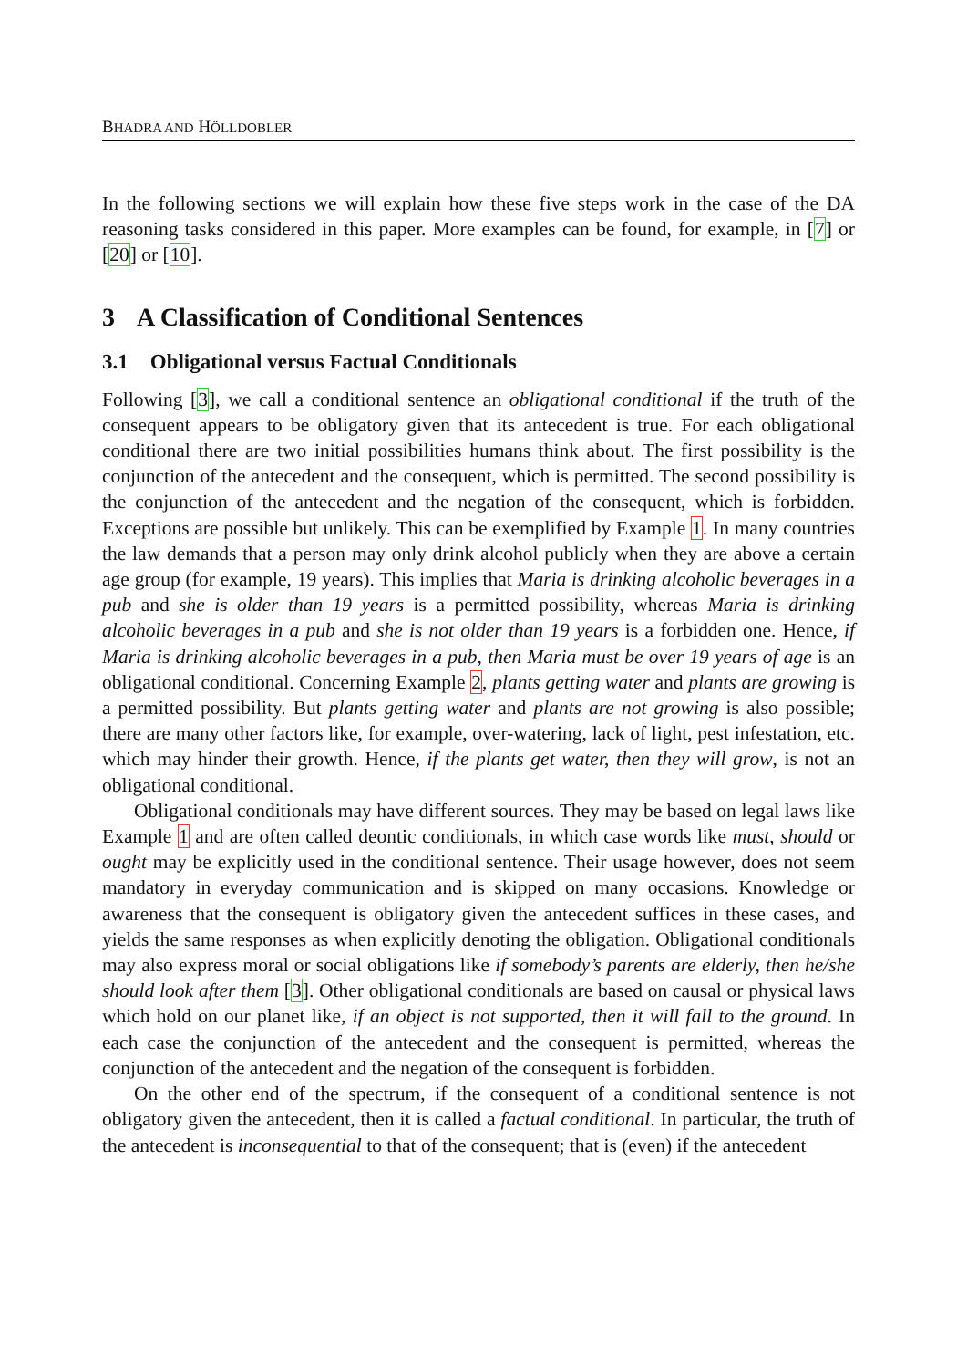BHADRA AND HÖLLDOBLER
In the following sections we will explain how these five steps work in the case of the DA reasoning tasks considered in this paper. More examples can be found, for example, in [7] or [20] or [10].
3 A Classification of Conditional Sentences
3.1 Obligational versus Factual Conditionals
Following [3], we call a conditional sentence an obligational conditional if the truth of the consequent appears to be obligatory given that its antecedent is true. For each obligational conditional there are two initial possibilities humans think about. The first possibility is the conjunction of the antecedent and the consequent, which is permitted. The second possibility is the conjunction of the antecedent and the negation of the consequent, which is forbidden. Exceptions are possible but unlikely. This can be exemplified by Example 1. In many countries the law demands that a person may only drink alcohol publicly when they are above a certain age group (for example, 19 years). This implies that Maria is drinking alcoholic beverages in a pub and she is older than 19 years is a permitted possibility, whereas Maria is drinking alcoholic beverages in a pub and she is not older than 19 years is a forbidden one. Hence, if Maria is drinking alcoholic beverages in a pub, then Maria must be over 19 years of age is an obligational conditional. Concerning Example 2, plants getting water and plants are growing is a permitted possibility. But plants getting water and plants are not growing is also possible; there are many other factors like, for example, over-watering, lack of light, pest infestation, etc. which may hinder their growth. Hence, if the plants get water, then they will grow, is not an obligational conditional.
Obligational conditionals may have different sources. They may be based on legal laws like Example 1 and are often called deontic conditionals, in which case words like must, should or ought may be explicitly used in the conditional sentence. Their usage however, does not seem mandatory in everyday communication and is skipped on many occasions. Knowledge or awareness that the consequent is obligatory given the antecedent suffices in these cases, and yields the same responses as when explicitly denoting the obligation. Obligational conditionals may also express moral or social obligations like if somebody’s parents are elderly, then he/she should look after them [3]. Other obligational conditionals are based on causal or physical laws which hold on our planet like, if an object is not supported, then it will fall to the ground. In each case the conjunction of the antecedent and the consequent is permitted, whereas the conjunction of the antecedent and the negation of the consequent is forbidden.
On the other end of the spectrum, if the consequent of a conditional sentence is not obligatory given the antecedent, then it is called a factual conditional. In particular, the truth of the antecedent is inconsequential to that of the consequent; that is (even) if the antecedent